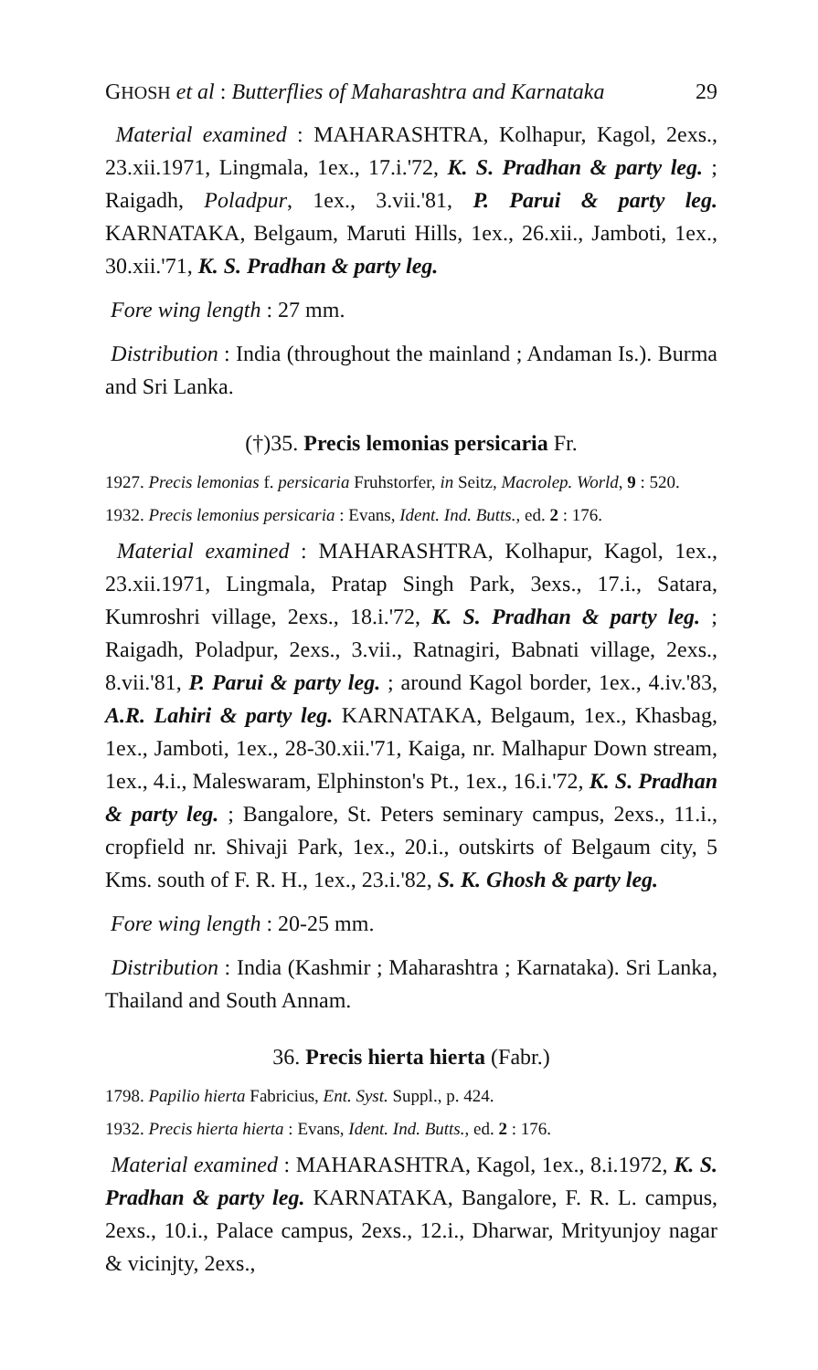GHOSH et al : Butterflies of Maharashtra and Karnataka 29
Material examined : MAHARASHTRA, Kolhapur, Kagol, 2exs., 23.xii.1971, Lingmala, 1ex., 17.i.'72, K. S. Pradhan & party leg. ; Raigadh, Poladpur, 1ex., 3.vii.'81, P. Parui & party leg. KARNATAKA, Belgaum, Maruti Hills, 1ex., 26.xii., Jamboti, 1ex., 30.xii.'71, K. S. Pradhan & party leg.
Fore wing length : 27 mm.
Distribution : India (throughout the mainland ; Andaman Is.). Burma and Sri Lanka.
(†)35. Precis lemonias persicaria Fr.
1927. Precis lemonias f. persicaria Fruhstorfer, in Seitz, Macrolep. World, 9 : 520.
1932. Precis lemonius persicaria : Evans, Ident. Ind. Butts., ed. 2 : 176.
Material examined : MAHARASHTRA, Kolhapur, Kagol, 1ex., 23.xii.1971, Lingmala, Pratap Singh Park, 3exs., 17.i., Satara, Kumroshri village, 2exs., 18.i.'72, K. S. Pradhan & party leg. ; Raigadh, Poladpur, 2exs., 3.vii., Ratnagiri, Babnati village, 2exs., 8.vii.'81, P. Parui & party leg. ; around Kagol border, 1ex., 4.iv.'83, A.R. Lahiri & party leg. KARNATAKA, Belgaum, 1ex., Khasbag, 1ex., Jamboti, 1ex., 28-30.xii.'71, Kaiga, nr. Malhapur Down stream, 1ex., 4.i., Maleswaram, Elphinston's Pt., 1ex., 16.i.'72, K. S. Pradhan & party leg. ; Bangalore, St. Peters seminary campus, 2exs., 11.i., cropfield nr. Shivaji Park, 1ex., 20.i., outskirts of Belgaum city, 5 Kms. south of F. R. H., 1ex., 23.i.'82, S. K. Ghosh & party leg.
Fore wing length : 20-25 mm.
Distribution : India (Kashmir ; Maharashtra ; Karnataka). Sri Lanka, Thailand and South Annam.
36. Precis hierta hierta (Fabr.)
1798. Papilio hierta Fabricius, Ent. Syst. Suppl., p. 424.
1932. Precis hierta hierta : Evans, Ident. Ind. Butts., ed. 2 : 176.
Material examined : MAHARASHTRA, Kagol, 1ex., 8.i.1972, K. S. Pradhan & party leg. KARNATAKA, Bangalore, F. R. L. campus, 2exs., 10.i., Palace campus, 2exs., 12.i., Dharwar, Mrityunjoy nagar & vicinjty, 2exs.,